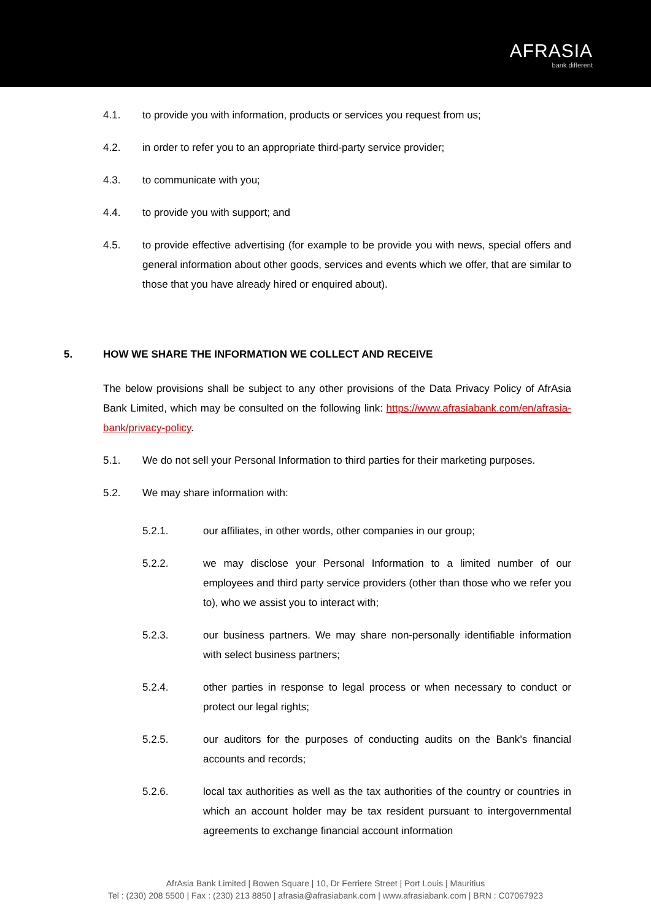AFRASIA
bank different
4.1. to provide you with information, products or services you request from us;
4.2. in order to refer you to an appropriate third-party service provider;
4.3. to communicate with you;
4.4. to provide you with support; and
4.5. to provide effective advertising (for example to be provide you with news, special offers and general information about other goods, services and events which we offer, that are similar to those that you have already hired or enquired about).
5. HOW WE SHARE THE INFORMATION WE COLLECT AND RECEIVE
The below provisions shall be subject to any other provisions of the Data Privacy Policy of AfrAsia Bank Limited, which may be consulted on the following link: https://www.afrasiabank.com/en/afrasia-bank/privacy-policy.
5.1. We do not sell your Personal Information to third parties for their marketing purposes.
5.2. We may share information with:
5.2.1. our affiliates, in other words, other companies in our group;
5.2.2. we may disclose your Personal Information to a limited number of our employees and third party service providers (other than those who we refer you to), who we assist you to interact with;
5.2.3. our business partners. We may share non-personally identifiable information with select business partners;
5.2.4. other parties in response to legal process or when necessary to conduct or protect our legal rights;
5.2.5. our auditors for the purposes of conducting audits on the Bank’s financial accounts and records;
5.2.6. local tax authorities as well as the tax authorities of the country or countries in which an account holder may be tax resident pursuant to intergovernmental agreements to exchange financial account information
AfrAsia Bank Limited | Bowen Square | 10, Dr Ferriere Street | Port Louis | Mauritius
Tel : (230) 208 5500 | Fax : (230) 213 8850 | afrasia@afrasiabank.com | www.afrasiabank.com | BRN : C07067923